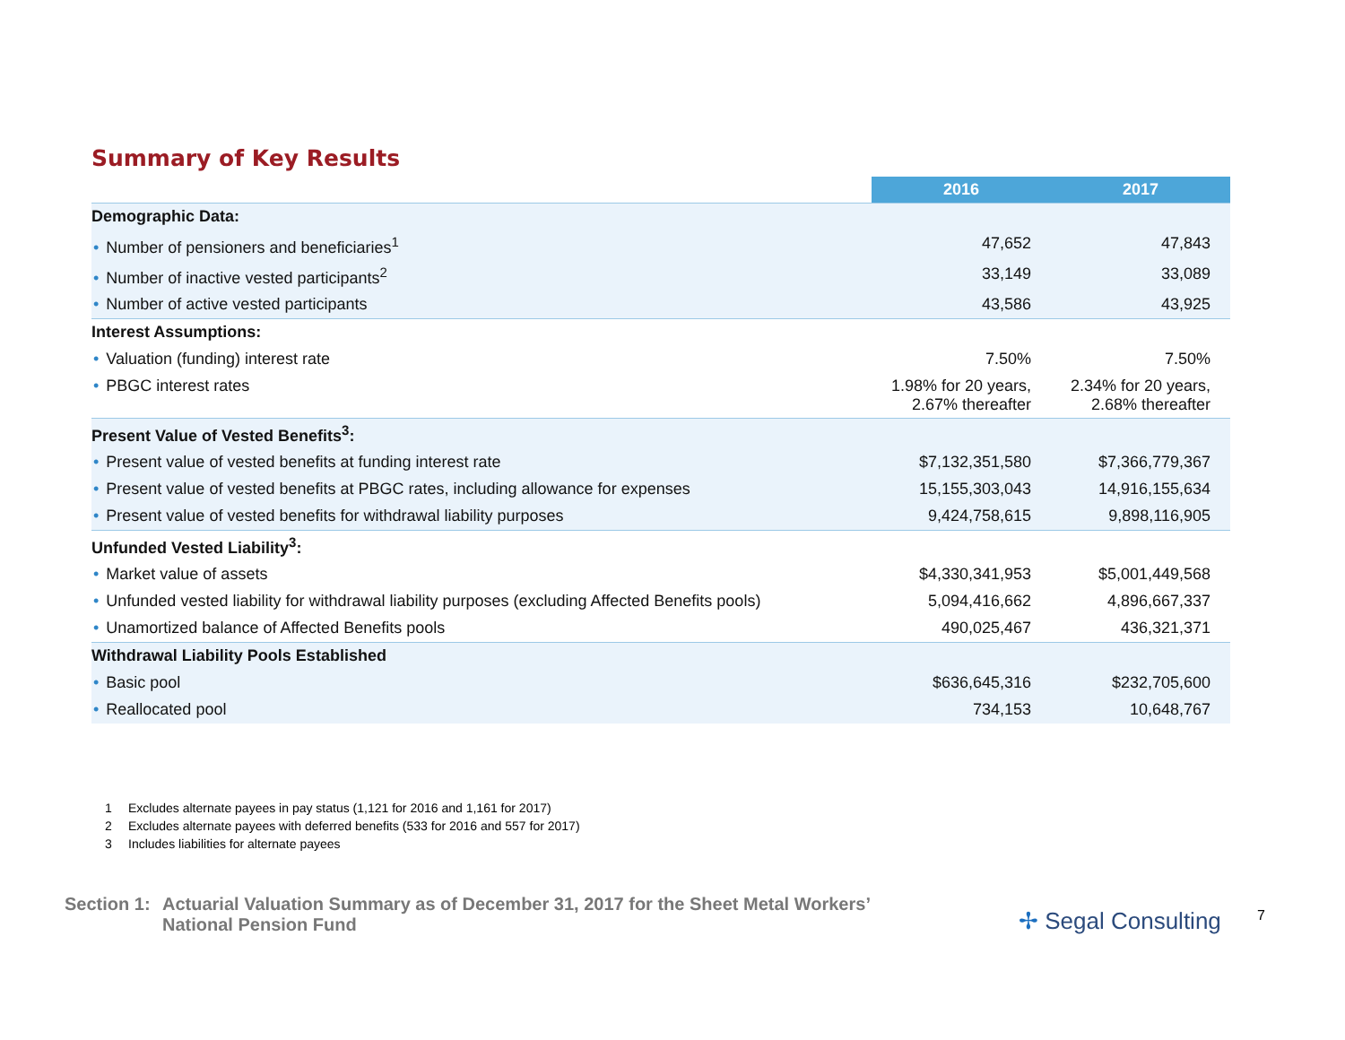Summary of Key Results
| | 2016 | 2017 |
| --- | --- | --- |
| Demographic Data: | | |
| • Number of pensioners and beneficiaries<sup>1</sup> | 47,652 | 47,843 |
| • Number of inactive vested participants<sup>2</sup> | 33,149 | 33,089 |
| • Number of active vested participants | 43,586 | 43,925 |
| Interest Assumptions: | | |
| • Valuation (funding) interest rate | 7.50% | 7.50% |
| • PBGC interest rates | 1.98% for 20 years, 2.67% thereafter | 2.34% for 20 years, 2.68% thereafter |
| Present Value of Vested Benefits<sup>3</sup>: | | |
| • Present value of vested benefits at funding interest rate | $7,132,351,580 | $7,366,779,367 |
| • Present value of vested benefits at PBGC rates, including allowance for expenses | 15,155,303,043 | 14,916,155,634 |
| • Present value of vested benefits for withdrawal liability purposes | 9,424,758,615 | 9,898,116,905 |
| Unfunded Vested Liability<sup>3</sup>: | | |
| • Market value of assets | $4,330,341,953 | $5,001,449,568 |
| • Unfunded vested liability for withdrawal liability purposes (excluding Affected Benefits pools) | 5,094,416,662 | 4,896,667,337 |
| • Unamortized balance of Affected Benefits pools | 490,025,467 | 436,321,371 |
| Withdrawal Liability Pools Established | | |
| • Basic pool | $636,645,316 | $232,705,600 |
| • Reallocated pool | 734,153 | 10,648,767 |
1 Excludes alternate payees in pay status (1,121 for 2016 and 1,161 for 2017)
2 Excludes alternate payees with deferred benefits (533 for 2016 and 557 for 2017)
3 Includes liabilities for alternate payees
Section 1:
Actuarial Valuation Summary as of December 31, 2017 for the Sheet Metal Workers’
National Pension Fund
✢ Segal Consulting 7